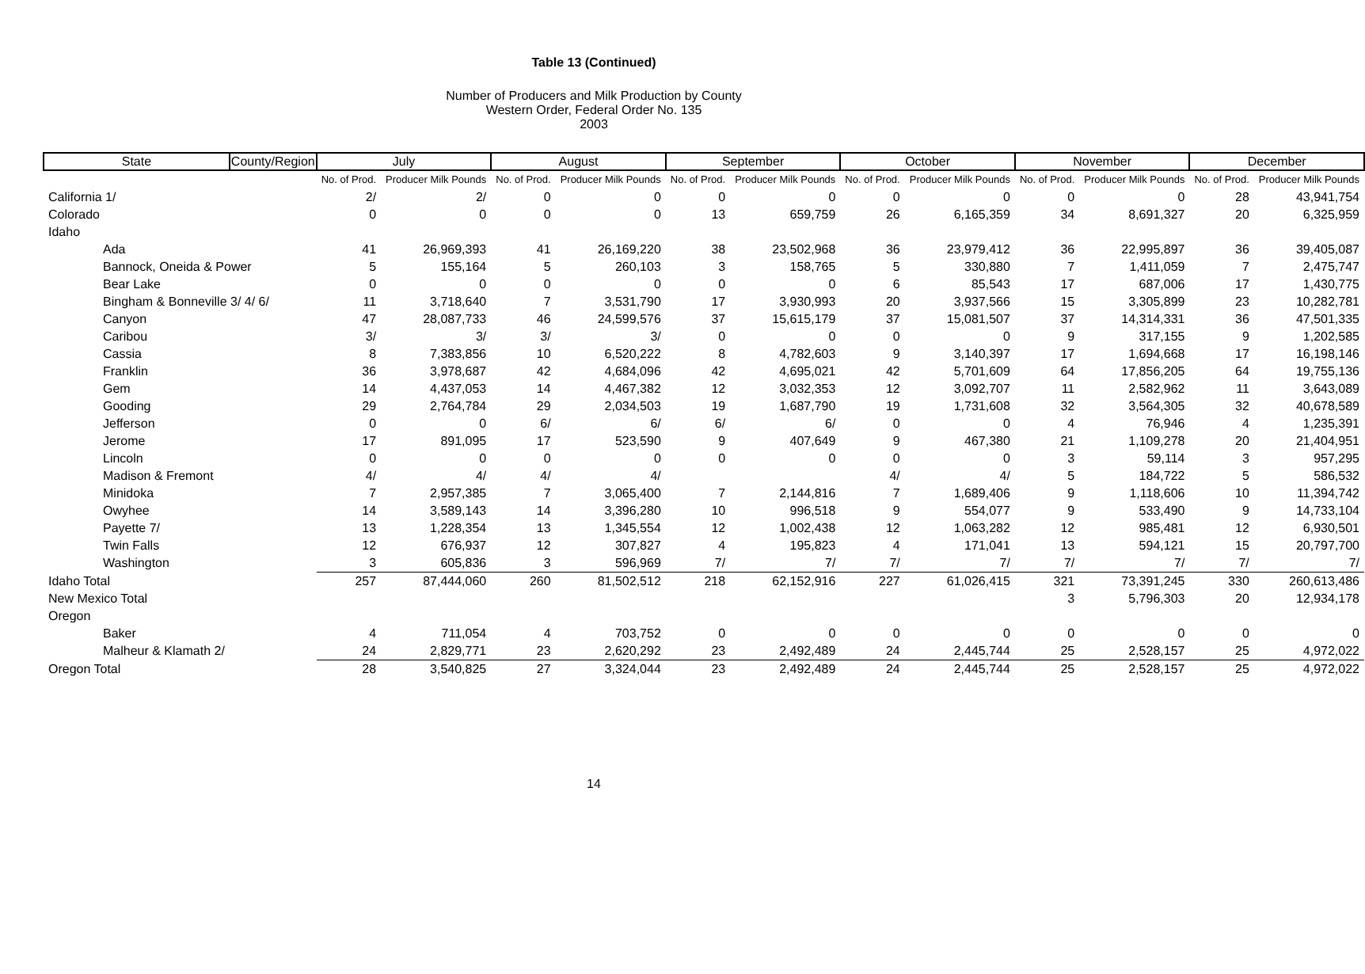Table 13 (Continued)
Number of Producers and Milk Production by County
Western Order, Federal Order No. 135
2003
| State | County/Region | July | | August | | September | | October | | November | | December | |
| --- | --- | --- | --- | --- | --- | --- | --- | --- | --- | --- | --- | --- | --- |
| | | No. of Prod. | Producer Milk Pounds | No. of Prod. | Producer Milk Pounds | No. of Prod. | Producer Milk Pounds | No. of Prod. | Producer Milk Pounds | No. of Prod. | Producer Milk Pounds | No. of Prod. | Producer Milk Pounds |
| California 1/ | | 2/ | 2/ | 0 | 0 | 0 | 0 | 0 | 0 | 0 | 0 | 28 | 43,941,754 |
| Colorado | | 0 | 0 | 0 | 0 | 13 | 659,759 | 26 | 6,165,359 | 34 | 8,691,327 | 20 | 6,325,959 |
| Idaho | | | | | | | | | | | | | |
| Ada | | 41 | 26,969,393 | 41 | 26,169,220 | 38 | 23,502,968 | 36 | 23,979,412 | 36 | 22,995,897 | 36 | 39,405,087 |
| Bannock, Oneida & Power | | 5 | 155,164 | 5 | 260,103 | 3 | 158,765 | 5 | 330,880 | 7 | 1,411,059 | 7 | 2,475,747 |
| Bear Lake | | 0 | 0 | 0 | 0 | 0 | 0 | 6 | 85,543 | 17 | 687,006 | 17 | 1,430,775 |
| Bingham & Bonneville 3/ 4/ 6/ | | 11 | 3,718,640 | 7 | 3,531,790 | 17 | 3,930,993 | 20 | 3,937,566 | 15 | 3,305,899 | 23 | 10,282,781 |
| Canyon | | 47 | 28,087,733 | 46 | 24,599,576 | 37 | 15,615,179 | 37 | 15,081,507 | 37 | 14,314,331 | 36 | 47,501,335 |
| Caribou | | 3/ | 3/ | 3/ | 3/ | 0 | 0 | 0 | 0 | 9 | 317,155 | 9 | 1,202,585 |
| Cassia | | 8 | 7,383,856 | 10 | 6,520,222 | 8 | 4,782,603 | 9 | 3,140,397 | 17 | 1,694,668 | 17 | 16,198,146 |
| Franklin | | 36 | 3,978,687 | 42 | 4,684,096 | 42 | 4,695,021 | 42 | 5,701,609 | 64 | 17,856,205 | 64 | 19,755,136 |
| Gem | | 14 | 4,437,053 | 14 | 4,467,382 | 12 | 3,032,353 | 12 | 3,092,707 | 11 | 2,582,962 | 11 | 3,643,089 |
| Gooding | | 29 | 2,764,784 | 29 | 2,034,503 | 19 | 1,687,790 | 19 | 1,731,608 | 32 | 3,564,305 | 32 | 40,678,589 |
| Jefferson | | 0 | 0 | 6/ | 6/ | 6/ | 6/ | 0 | 0 | 4 | 76,946 | 4 | 1,235,391 |
| Jerome | | 17 | 891,095 | 17 | 523,590 | 9 | 407,649 | 9 | 467,380 | 21 | 1,109,278 | 20 | 21,404,951 |
| Lincoln | | 0 | 0 | 0 | 0 | 0 | 0 | 0 | 0 | 3 | 59,114 | 3 | 957,295 |
| Madison & Fremont | | 4/ | 4/ | 4/ | 4/ | | | 4/ | 4/ | 5 | 184,722 | 5 | 586,532 |
| Minidoka | | 7 | 2,957,385 | 7 | 3,065,400 | 7 | 2,144,816 | 7 | 1,689,406 | 9 | 1,118,606 | 10 | 11,394,742 |
| Owyhee | | 14 | 3,589,143 | 14 | 3,396,280 | 10 | 996,518 | 9 | 554,077 | 9 | 533,490 | 9 | 14,733,104 |
| Payette 7/ | | 13 | 1,228,354 | 13 | 1,345,554 | 12 | 1,002,438 | 12 | 1,063,282 | 12 | 985,481 | 12 | 6,930,501 |
| Twin Falls | | 12 | 676,937 | 12 | 307,827 | 4 | 195,823 | 4 | 171,041 | 13 | 594,121 | 15 | 20,797,700 |
| Washington | | 3 | 605,836 | 3 | 596,969 | 7/ | 7/ | 7/ | 7/ | 7/ | 7/ | 7/ | 7/ |
| Idaho Total | | 257 | 87,444,060 | 260 | 81,502,512 | 218 | 62,152,916 | 227 | 61,026,415 | 321 | 73,391,245 | 330 | 260,613,486 |
| New Mexico Total | | | | | | | | | | 3 | 5,796,303 | 20 | 12,934,178 |
| Oregon | | | | | | | | | | | | | |
| Baker | | 4 | 711,054 | 4 | 703,752 | 0 | 0 | 0 | 0 | 0 | 0 | 0 | 0 |
| Malheur & Klamath 2/ | | 24 | 2,829,771 | 23 | 2,620,292 | 23 | 2,492,489 | 24 | 2,445,744 | 25 | 2,528,157 | 25 | 4,972,022 |
| Oregon Total | | 28 | 3,540,825 | 27 | 3,324,044 | 23 | 2,492,489 | 24 | 2,445,744 | 25 | 2,528,157 | 25 | 4,972,022 |
14